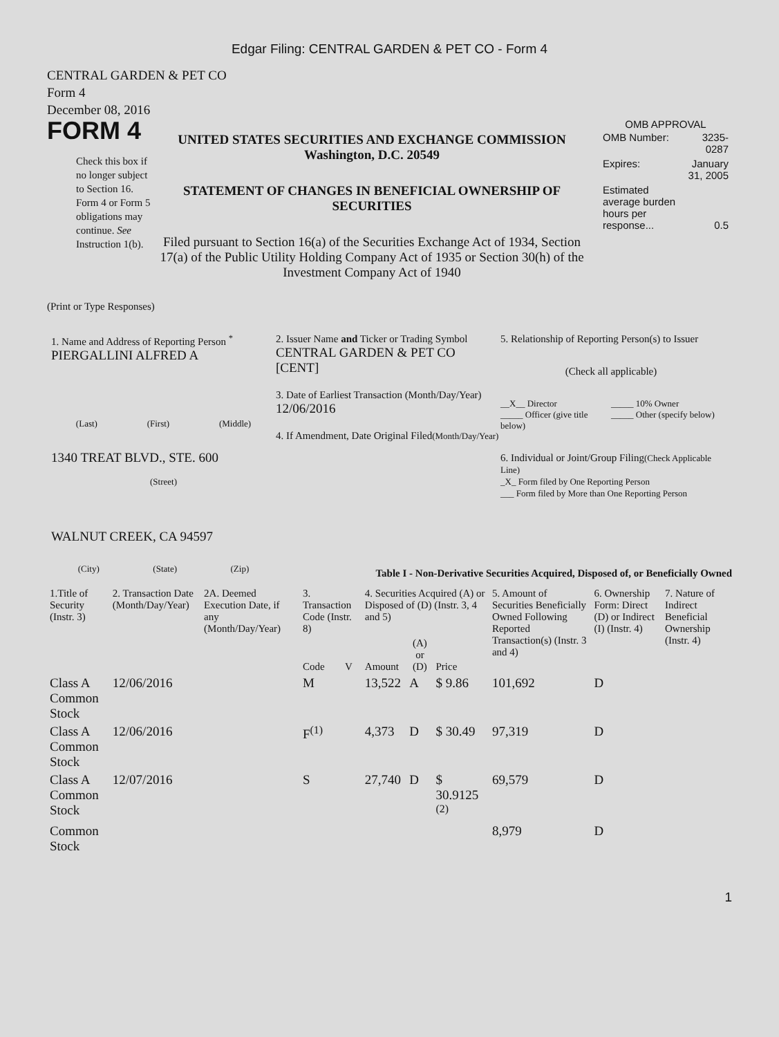Edgar Filing: CENTRAL GARDEN & PET CO - Form 4
CENTRAL GARDEN & PET CO
Form 4
December 08, 2016
FORM 4
Check this box if no longer subject to Section 16. Form 4 or Form 5 obligations may continue. See Instruction 1(b).
UNITED STATES SECURITIES AND EXCHANGE COMMISSION
Washington, D.C. 20549
STATEMENT OF CHANGES IN BENEFICIAL OWNERSHIP OF SECURITIES
Filed pursuant to Section 16(a) of the Securities Exchange Act of 1934, Section 17(a) of the Public Utility Holding Company Act of 1935 or Section 30(h) of the Investment Company Act of 1940
OMB APPROVAL
| OMB Number: | 3235-0287 |
| Expires: | January 31, 2005 |
| Estimated average burden hours per response... | 0.5 |
(Print or Type Responses)
1. Name and Address of Reporting Person <sup>*</sup>
PIERGALLINI ALFRED A
(Last) (First) (Middle)
1340 TREAT BLVD., STE. 600
(Street)
WALNUT CREEK, CA 94597
(City) (State) (Zip)
2. Issuer Name and Ticker or Trading Symbol
CENTRAL GARDEN & PET CO [CENT]
3. Date of Earliest Transaction (Month/Day/Year)
12/06/2016
4. If Amendment, Date Original Filed(Month/Day/Year)
5. Relationship of Reporting Person(s) to Issuer
(Check all applicable)
__X__ Director
_____ Officer (give title below)
_____ 10% Owner
_____ Other (specify below)
6. Individual or Joint/Group Filing(Check Applicable Line)
_X_ Form filed by One Reporting Person
___ Form filed by More than One Reporting Person
Table I - Non-Derivative Securities Acquired, Disposed of, or Beneficially Owned
| 1.Title of Security (Instr. 3) | 2. Transaction Date (Month/Day/Year) | 2A. Deemed Execution Date, if any (Month/Day/Year) | 3. Transaction Code (Instr. 8) | | 4. Securities Acquired (A) or Disposed of (D) (Instr. 3, 4 and 5) | | | 5. Amount of Securities Beneficially Owned Following Reported Transaction(s) (Instr. 3 and 4) | 6. Ownership Form: Direct (D) or Indirect (I) (Instr. 4) | 7. Nature of Indirect Beneficial Ownership (Instr. 4) |
| --- | --- | --- | --- | --- | --- | --- | --- | --- | --- | --- |
| | | | Code | V | Amount | (A) or (D) | Price | | | |
| Class A Common Stock | 12/06/2016 | | M | | 13,522 | A | $ 9.86 | 101,692 | D | |
| Class A Common Stock | 12/06/2016 | | F<sup>(1)</sup> | | 4,373 | D | $ 30.49 | 97,319 | D | |
| Class A Common Stock | 12/07/2016 | | S | | 27,740 | D | $ 30.9125 <sup>(2)</sup> | 69,579 | D | |
| Common Stock | | | | | | | | 8,979 | D | |
1